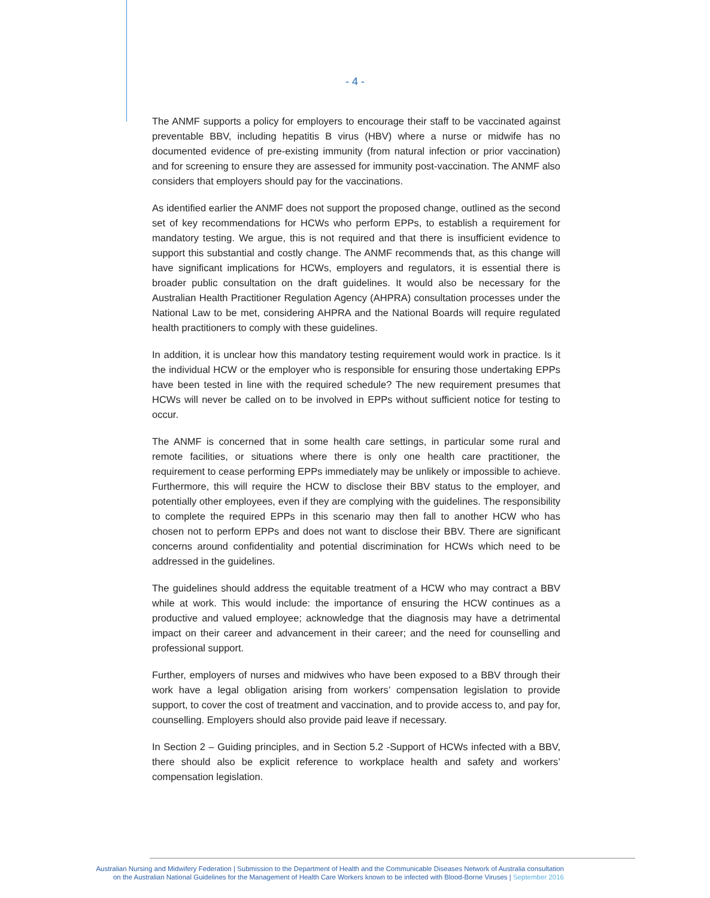- 4 -
The ANMF supports a policy for employers to encourage their staff to be vaccinated against preventable BBV, including hepatitis B virus (HBV) where a nurse or midwife has no documented evidence of pre-existing immunity (from natural infection or prior vaccination) and for screening to ensure they are assessed for immunity post-vaccination. The ANMF also considers that employers should pay for the vaccinations.
As identified earlier the ANMF does not support the proposed change, outlined as the second set of key recommendations for HCWs who perform EPPs, to establish a requirement for mandatory testing. We argue, this is not required and that there is insufficient evidence to support this substantial and costly change. The ANMF recommends that, as this change will have significant implications for HCWs, employers and regulators, it is essential there is broader public consultation on the draft guidelines. It would also be necessary for the Australian Health Practitioner Regulation Agency (AHPRA) consultation processes under the National Law to be met, considering AHPRA and the National Boards will require regulated health practitioners to comply with these guidelines.
In addition, it is unclear how this mandatory testing requirement would work in practice. Is it the individual HCW or the employer who is responsible for ensuring those undertaking EPPs have been tested in line with the required schedule? The new requirement presumes that HCWs will never be called on to be involved in EPPs without sufficient notice for testing to occur.
The ANMF is concerned that in some health care settings, in particular some rural and remote facilities, or situations where there is only one health care practitioner, the requirement to cease performing EPPs immediately may be unlikely or impossible to achieve. Furthermore, this will require the HCW to disclose their BBV status to the employer, and potentially other employees, even if they are complying with the guidelines. The responsibility to complete the required EPPs in this scenario may then fall to another HCW who has chosen not to perform EPPs and does not want to disclose their BBV. There are significant concerns around confidentiality and potential discrimination for HCWs which need to be addressed in the guidelines.
The guidelines should address the equitable treatment of a HCW who may contract a BBV while at work. This would include: the importance of ensuring the HCW continues as a productive and valued employee; acknowledge that the diagnosis may have a detrimental impact on their career and advancement in their career; and the need for counselling and professional support.
Further, employers of nurses and midwives who have been exposed to a BBV through their work have a legal obligation arising from workers’ compensation legislation to provide support, to cover the cost of treatment and vaccination, and to provide access to, and pay for, counselling. Employers should also provide paid leave if necessary.
In Section 2 – Guiding principles, and in Section 5.2 -Support of HCWs infected with a BBV, there should also be explicit reference to workplace health and safety and workers’ compensation legislation.
Australian Nursing and Midwifery Federation | Submission to the Department of Health and the Communicable Diseases Network of Australia consultation
on the Australian National Guidelines for the Management of Health Care Workers known to be infected with Blood-Borne Viruses | September 2016